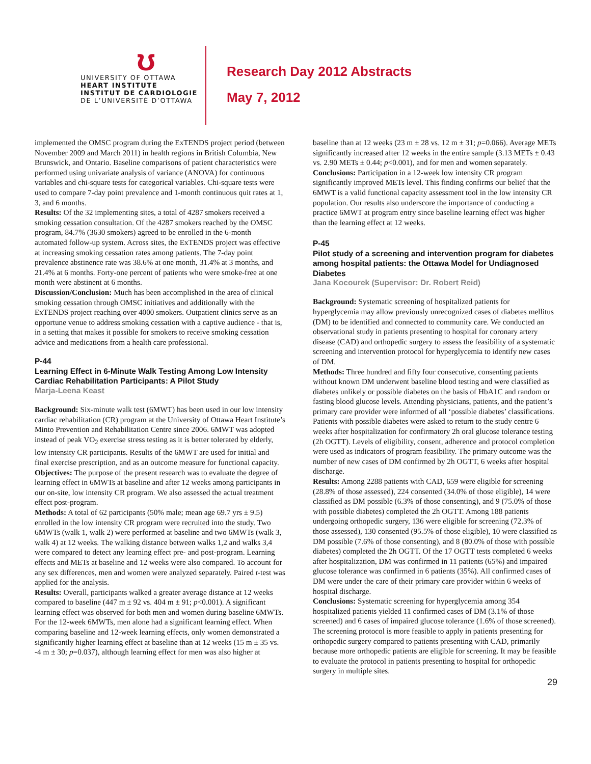ʊ
UNIVERSITY OF OTTAWA
HEART INSTITUTE
INSTITUT DE CARDIOLOGIE
DE L’UNIVERSITÉ D’OTTAWA
Research Day 2012 Abstracts
May 7, 2012
implemented the OMSC program during the ExTENDS project period (between November 2009 and March 2011) in health regions in British Columbia, New Brunswick, and Ontario. Baseline comparisons of patient characteristics were performed using univariate analysis of variance (ANOVA) for continuous variables and chi-square tests for categorical variables. Chi-square tests were used to compare 7-day point prevalence and 1-month continuous quit rates at 1, 3, and 6 months.
Results: Of the 32 implementing sites, a total of 4287 smokers received a smoking cessation consultation. Of the 4287 smokers reached by the OMSC program, 84.7% (3630 smokers) agreed to be enrolled in the 6-month automated follow-up system. Across sites, the ExTENDS project was effective at increasing smoking cessation rates among patients. The 7-day point prevalence abstinence rate was 38.6% at one month, 31.4% at 3 months, and 21.4% at 6 months. Forty-one percent of patients who were smoke-free at one month were abstinent at 6 months.
Discussion/Conclusion: Much has been accomplished in the area of clinical smoking cessation through OMSC initiatives and additionally with the ExTENDS project reaching over 4000 smokers. Outpatient clinics serve as an opportune venue to address smoking cessation with a captive audience - that is, in a setting that makes it possible for smokers to receive smoking cessation advice and medications from a health care professional.
P-44
Learning Effect in 6-Minute Walk Testing Among Low Intensity Cardiac Rehabilitation Participants: A Pilot Study
Marja-Leena Keast
Background: Six-minute walk test (6MWT) has been used in our low intensity cardiac rehabilitation (CR) program at the University of Ottawa Heart Institute’s Minto Prevention and Rehabilitation Centre since 2006. 6MWT was adopted instead of peak VO<sub>2</sub> exercise stress testing as it is better tolerated by elderly, low intensity CR participants. Results of the 6MWT are used for initial and final exercise prescription, and as an outcome measure for functional capacity.
Objectives: The purpose of the present research was to evaluate the degree of learning effect in 6MWTs at baseline and after 12 weeks among participants in our on-site, low intensity CR program. We also assessed the actual treatment effect post-program.
Methods: A total of 62 participants (50% male; mean age 69.7 yrs ± 9.5) enrolled in the low intensity CR program were recruited into the study. Two 6MWTs (walk 1, walk 2) were performed at baseline and two 6MWTs (walk 3, walk 4) at 12 weeks. The walking distance between walks 1,2 and walks 3,4 were compared to detect any learning effect pre- and post-program. Learning effects and METs at baseline and 12 weeks were also compared. To account for any sex differences, men and women were analyzed separately. Paired t-test was applied for the analysis.
Results: Overall, participants walked a greater average distance at 12 weeks compared to baseline (447 m ± 92 vs. 404 m ± 91; p<0.001). A significant learning effect was observed for both men and women during baseline 6MWTs. For the 12-week 6MWTs, men alone had a significant learning effect. When comparing baseline and 12-week learning effects, only women demonstrated a significantly higher learning effect at baseline than at 12 weeks (15 m ± 35 vs. -4 m ± 30; p=0.037), although learning effect for men was also higher at
baseline than at 12 weeks (23 m ± 28 vs. 12 m ± 31; p=0.066). Average METs significantly increased after 12 weeks in the entire sample (3.13 METs ± 0.43 vs. 2.90 METs ± 0.44; p<0.001), and for men and women separately.
Conclusions: Participation in a 12-week low intensity CR program significantly improved METs level. This finding confirms our belief that the 6MWT is a valid functional capacity assessment tool in the low intensity CR population. Our results also underscore the importance of conducting a practice 6MWT at program entry since baseline learning effect was higher than the learning effect at 12 weeks.
P-45
Pilot study of a screening and intervention program for diabetes among hospital patients: the Ottawa Model for Undiagnosed Diabetes
Jana Kocourek (Supervisor: Dr. Robert Reid)
Background: Systematic screening of hospitalized patients for hyperglycemia may allow previously unrecognized cases of diabetes mellitus (DM) to be identified and connected to community care. We conducted an observational study in patients presenting to hospital for coronary artery disease (CAD) and orthopedic surgery to assess the feasibility of a systematic screening and intervention protocol for hyperglycemia to identify new cases of DM.
Methods: Three hundred and fifty four consecutive, consenting patients without known DM underwent baseline blood testing and were classified as diabetes unlikely or possible diabetes on the basis of HbA1C and random or fasting blood glucose levels. Attending physicians, patients, and the patient’s primary care provider were informed of all ‘possible diabetes’ classifications. Patients with possible diabetes were asked to return to the study centre 6 weeks after hospitalization for confirmatory 2h oral glucose tolerance testing (2h OGTT). Levels of eligibility, consent, adherence and protocol completion were used as indicators of program feasibility. The primary outcome was the number of new cases of DM confirmed by 2h OGTT, 6 weeks after hospital discharge.
Results: Among 2288 patients with CAD, 659 were eligible for screening (28.8% of those assessed), 224 consented (34.0% of those eligible), 14 were classified as DM possible (6.3% of those consenting), and 9 (75.0% of those with possible diabetes) completed the 2h OGTT. Among 188 patients undergoing orthopedic surgery, 136 were eligible for screening (72.3% of those assessed), 130 consented (95.5% of those eligible), 10 were classified as DM possible (7.6% of those consenting), and 8 (80.0% of those with possible diabetes) completed the 2h OGTT. Of the 17 OGTT tests completed 6 weeks after hospitalization, DM was confirmed in 11 patients (65%) and impaired glucose tolerance was confirmed in 6 patients (35%). All confirmed cases of DM were under the care of their primary care provider within 6 weeks of hospital discharge.
Conclusions: Systematic screening for hyperglycemia among 354 hospitalized patients yielded 11 confirmed cases of DM (3.1% of those screened) and 6 cases of impaired glucose tolerance (1.6% of those screened). The screening protocol is more feasible to apply in patients presenting for orthopedic surgery compared to patients presenting with CAD, primarily because more orthopedic patients are eligible for screening. It may be feasible to evaluate the protocol in patients presenting to hospital for orthopedic surgery in multiple sites.
29